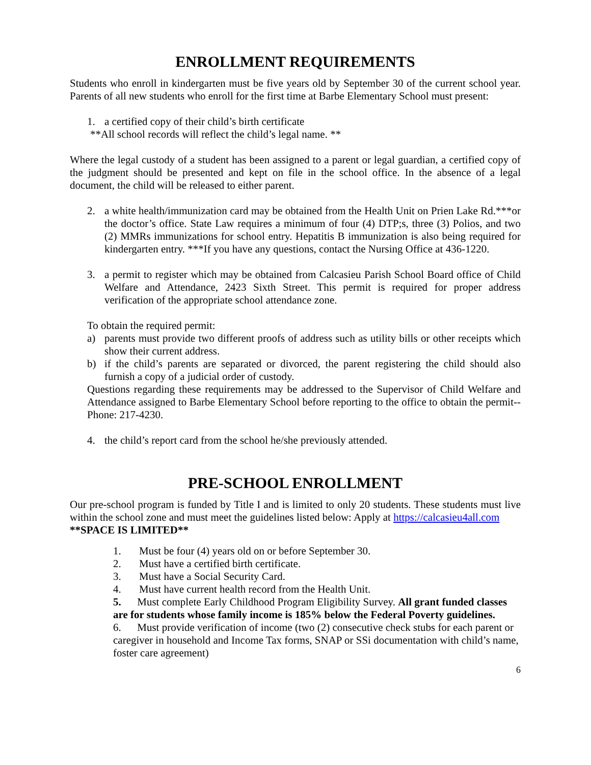ENROLLMENT REQUIREMENTS
Students who enroll in kindergarten must be five years old by September 30 of the current school year. Parents of all new students who enroll for the first time at Barbe Elementary School must present:
1. a certified copy of their child’s birth certificate
**All school records will reflect the child’s legal name. **
Where the legal custody of a student has been assigned to a parent or legal guardian, a certified copy of the judgment should be presented and kept on file in the school office. In the absence of a legal document, the child will be released to either parent.
2. a white health/immunization card may be obtained from the Health Unit on Prien Lake Rd.***or the doctor’s office. State Law requires a minimum of four (4) DTP;s, three (3) Polios, and two (2) MMRs immunizations for school entry. Hepatitis B immunization is also being required for kindergarten entry. ***If you have any questions, contact the Nursing Office at 436-1220.
3. a permit to register which may be obtained from Calcasieu Parish School Board office of Child Welfare and Attendance, 2423 Sixth Street. This permit is required for proper address verification of the appropriate school attendance zone.
To obtain the required permit:
a) parents must provide two different proofs of address such as utility bills or other receipts which show their current address.
b) if the child’s parents are separated or divorced, the parent registering the child should also furnish a copy of a judicial order of custody.
Questions regarding these requirements may be addressed to the Supervisor of Child Welfare and Attendance assigned to Barbe Elementary School before reporting to the office to obtain the permit--Phone: 217-4230.
4. the child’s report card from the school he/she previously attended.
PRE-SCHOOL ENROLLMENT
Our pre-school program is funded by Title I and is limited to only 20 students. These students must live within the school zone and must meet the guidelines listed below: Apply at https://calcasieu4all.com
**SPACE IS LIMITED**
1. Must be four (4) years old on or before September 30.
2. Must have a certified birth certificate.
3. Must have a Social Security Card.
4. Must have current health record from the Health Unit.
5. Must complete Early Childhood Program Eligibility Survey. All grant funded classes are for students whose family income is 185% below the Federal Poverty guidelines.
6. Must provide verification of income (two (2) consecutive check stubs for each parent or caregiver in household and Income Tax forms, SNAP or SSi documentation with child’s name, foster care agreement)
6